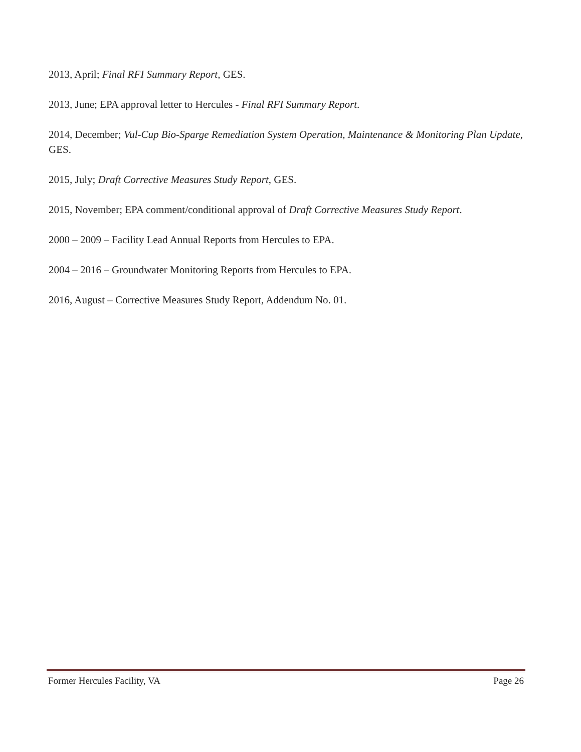2013, April; Final RFI Summary Report, GES.
2013, June; EPA approval letter to Hercules - Final RFI Summary Report.
2014, December; Vul-Cup Bio-Sparge Remediation System Operation, Maintenance & Monitoring Plan Update, GES.
2015, July; Draft Corrective Measures Study Report, GES.
2015, November; EPA comment/conditional approval of Draft Corrective Measures Study Report.
2000 – 2009 – Facility Lead Annual Reports from Hercules to EPA.
2004 – 2016 – Groundwater Monitoring Reports from Hercules to EPA.
2016, August – Corrective Measures Study Report, Addendum No. 01.
Former Hercules Facility, VA Page 26